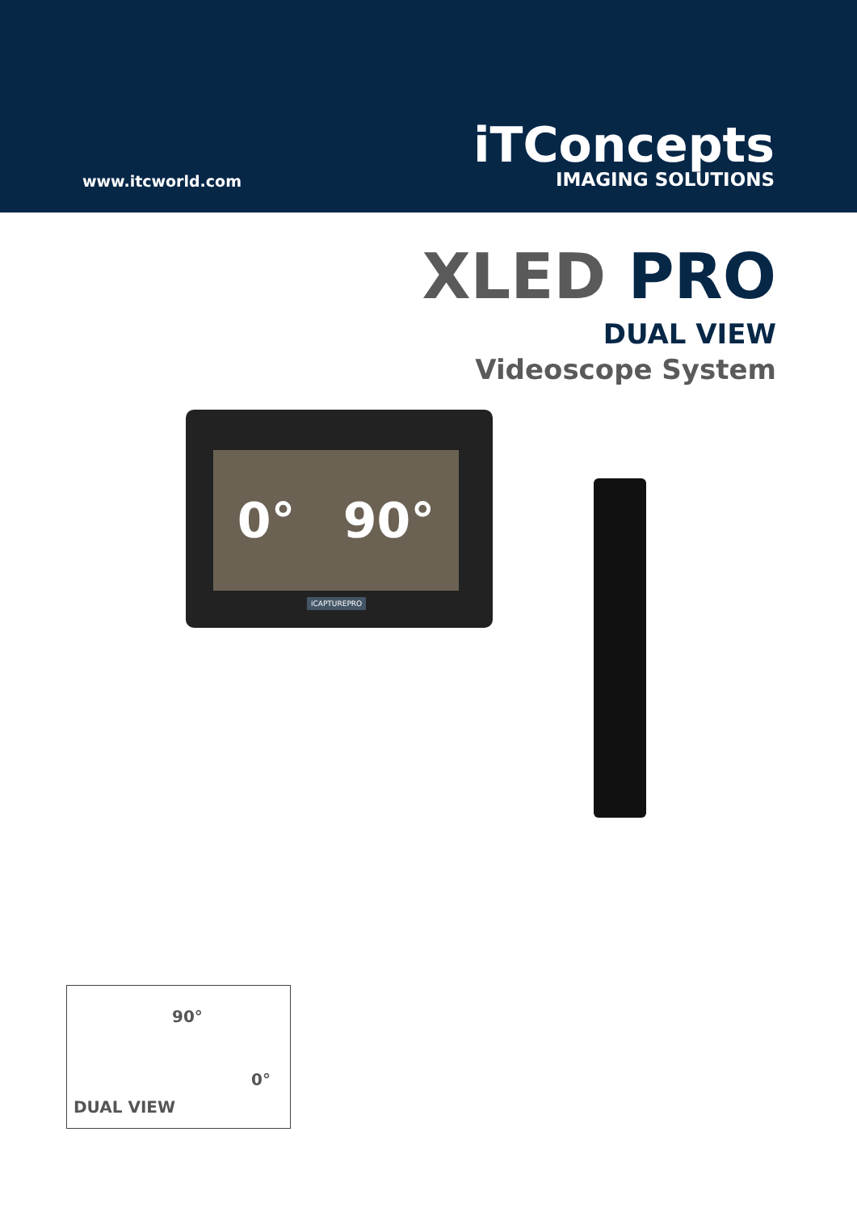www.itcworld.com
iTConcepts
IMAGING SOLUTIONS
XLED PRO
DUAL VIEW
Videoscope System
0° 90°
iCAPTUREPRO
90°
0°
DUAL VIEW